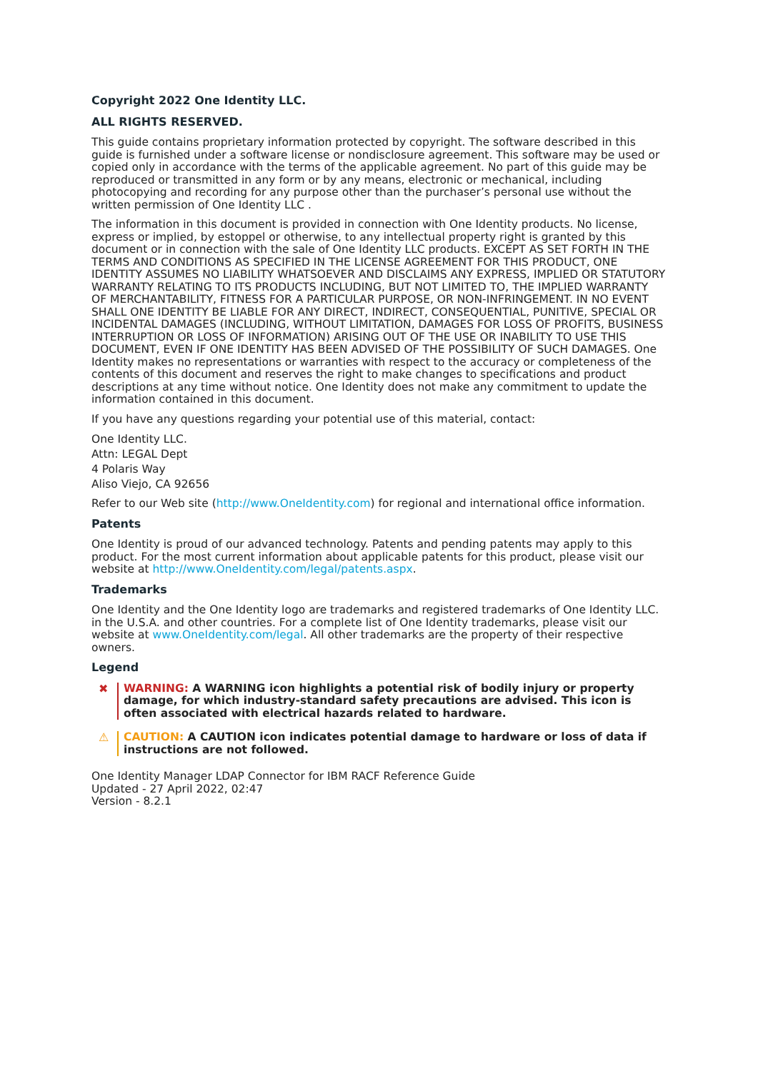Copyright 2022 One Identity LLC.
ALL RIGHTS RESERVED.
This guide contains proprietary information protected by copyright. The software described in this guide is furnished under a software license or nondisclosure agreement. This software may be used or copied only in accordance with the terms of the applicable agreement. No part of this guide may be reproduced or transmitted in any form or by any means, electronic or mechanical, including photocopying and recording for any purpose other than the purchaser’s personal use without the written permission of One Identity LLC .
The information in this document is provided in connection with One Identity products. No license, express or implied, by estoppel or otherwise, to any intellectual property right is granted by this document or in connection with the sale of One Identity LLC products. EXCEPT AS SET FORTH IN THE TERMS AND CONDITIONS AS SPECIFIED IN THE LICENSE AGREEMENT FOR THIS PRODUCT, ONE IDENTITY ASSUMES NO LIABILITY WHATSOEVER AND DISCLAIMS ANY EXPRESS, IMPLIED OR STATUTORY WARRANTY RELATING TO ITS PRODUCTS INCLUDING, BUT NOT LIMITED TO, THE IMPLIED WARRANTY OF MERCHANTABILITY, FITNESS FOR A PARTICULAR PURPOSE, OR NON-INFRINGEMENT. IN NO EVENT SHALL ONE IDENTITY BE LIABLE FOR ANY DIRECT, INDIRECT, CONSEQUENTIAL, PUNITIVE, SPECIAL OR INCIDENTAL DAMAGES (INCLUDING, WITHOUT LIMITATION, DAMAGES FOR LOSS OF PROFITS, BUSINESS INTERRUPTION OR LOSS OF INFORMATION) ARISING OUT OF THE USE OR INABILITY TO USE THIS DOCUMENT, EVEN IF ONE IDENTITY HAS BEEN ADVISED OF THE POSSIBILITY OF SUCH DAMAGES. One Identity makes no representations or warranties with respect to the accuracy or completeness of the contents of this document and reserves the right to make changes to specifications and product descriptions at any time without notice. One Identity does not make any commitment to update the information contained in this document.
If you have any questions regarding your potential use of this material, contact:
One Identity LLC.
Attn: LEGAL Dept
4 Polaris Way
Aliso Viejo, CA 92656
Refer to our Web site (http://www.OneIdentity.com) for regional and international office information.
Patents
One Identity is proud of our advanced technology. Patents and pending patents may apply to this product. For the most current information about applicable patents for this product, please visit our website at http://www.OneIdentity.com/legal/patents.aspx.
Trademarks
One Identity and the One Identity logo are trademarks and registered trademarks of One Identity LLC. in the U.S.A. and other countries. For a complete list of One Identity trademarks, please visit our website at www.OneIdentity.com/legal. All other trademarks are the property of their respective owners.
Legend
✖ WARNING: A WARNING icon highlights a potential risk of bodily injury or property damage, for which industry-standard safety precautions are advised. This icon is often associated with electrical hazards related to hardware.
⚠ CAUTION: A CAUTION icon indicates potential damage to hardware or loss of data if instructions are not followed.
One Identity Manager LDAP Connector for IBM RACF Reference Guide
Updated - 27 April 2022, 02:47
Version - 8.2.1